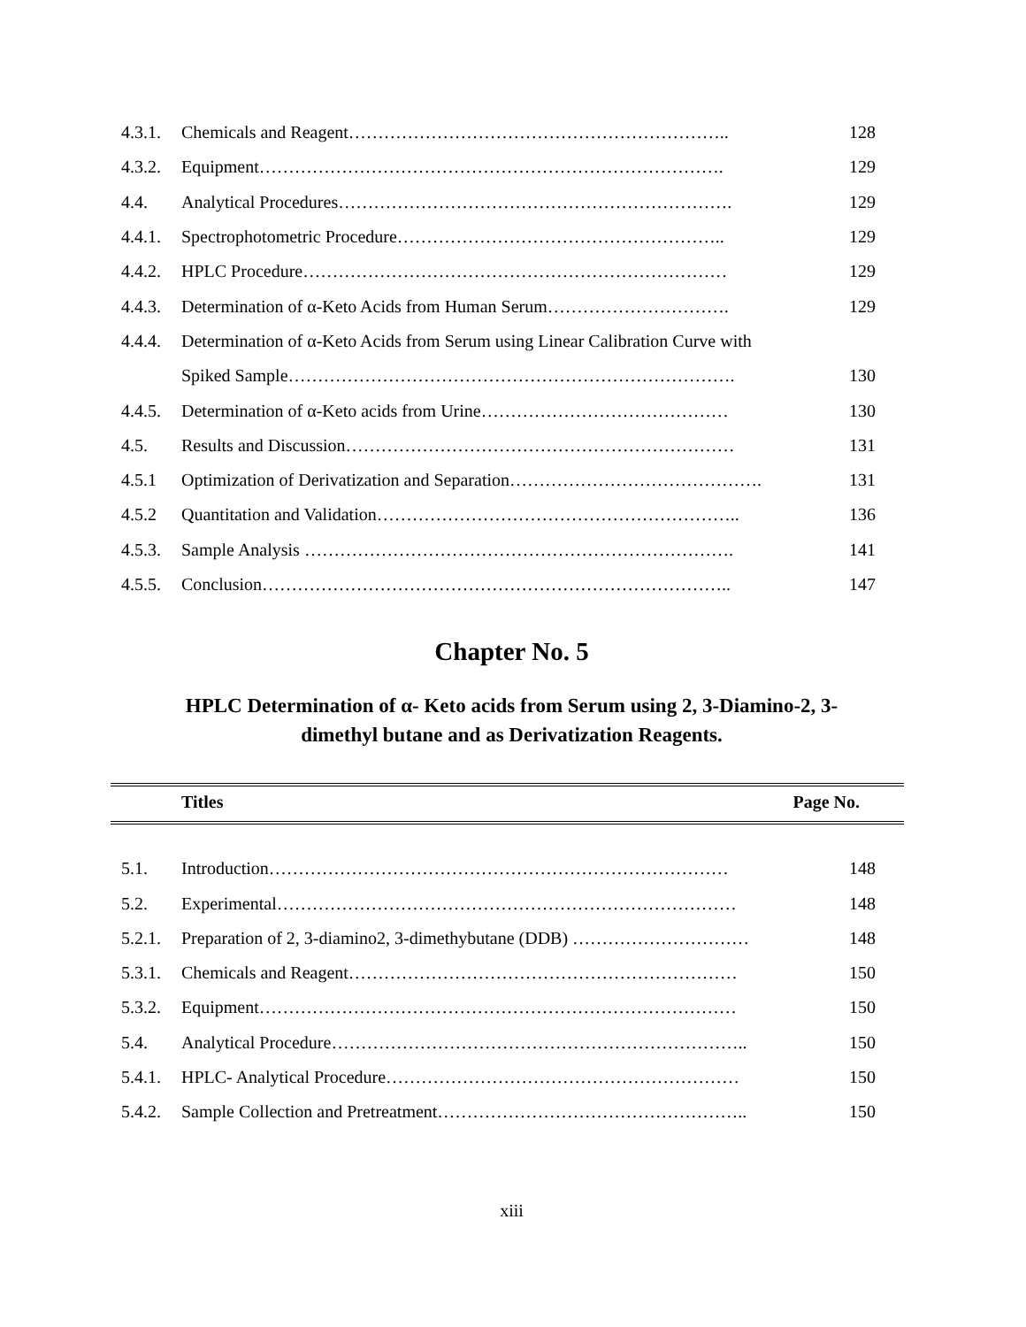| 4.3.1. | Chemicals and Reagent……………………………………………………….. | 128 |
| 4.3.2. | Equipment……………………………………………………………………. | 129 |
| 4.4. | Analytical Procedures…………………………………………………………. | 129 |
| 4.4.1. | Spectrophotometric Procedure……………………………………………….. | 129 |
| 4.4.2. | HPLC Procedure……………………………………………………………… | 129 |
| 4.4.3. | Determination of α-Keto Acids from Human Serum…………………………. | 129 |
| 4.4.4. | Determination of α-Keto Acids from Serum using Linear Calibration Curve with | |
| | Spiked Sample…………………………………………………………………. | 130 |
| 4.4.5. | Determination of α-Keto acids from Urine…………………………………… | 130 |
| 4.5. | Results and Discussion………………………………………………………… | 131 |
| 4.5.1 | Optimization of Derivatization and Separation……………………………………. | 131 |
| 4.5.2 | Quantitation and Validation…………………………………………………….. | 136 |
| 4.5.3. | Sample Analysis ………………………………………………………………. | 141 |
| 4.5.5. | Conclusion…………………………………………………………………….. | 147 |
Chapter No. 5
HPLC Determination of α- Keto acids from Serum using 2, 3-Diamino-2, 3-
dimethyl butane and as Derivatization Reagents.
Titles Page No.
| 5.1. | Introduction…………………………………………………………………… | 148 |
| 5.2. | Experimental…………………………………………………………………… | 148 |
| 5.2.1. | Preparation of 2, 3-diamino2, 3-dimethybutane (DDB) ………………………… | 148 |
| 5.3.1. | Chemicals and Reagent………………………………………………………… | 150 |
| 5.3.2. | Equipment……………………………………………………………………… | 150 |
| 5.4. | Analytical Procedure…………………………………………………………….. | 150 |
| 5.4.1. | HPLC- Analytical Procedure…………………………………………………… | 150 |
| 5.4.2. | Sample Collection and Pretreatment…………………………………………….. | 150 |
xiii